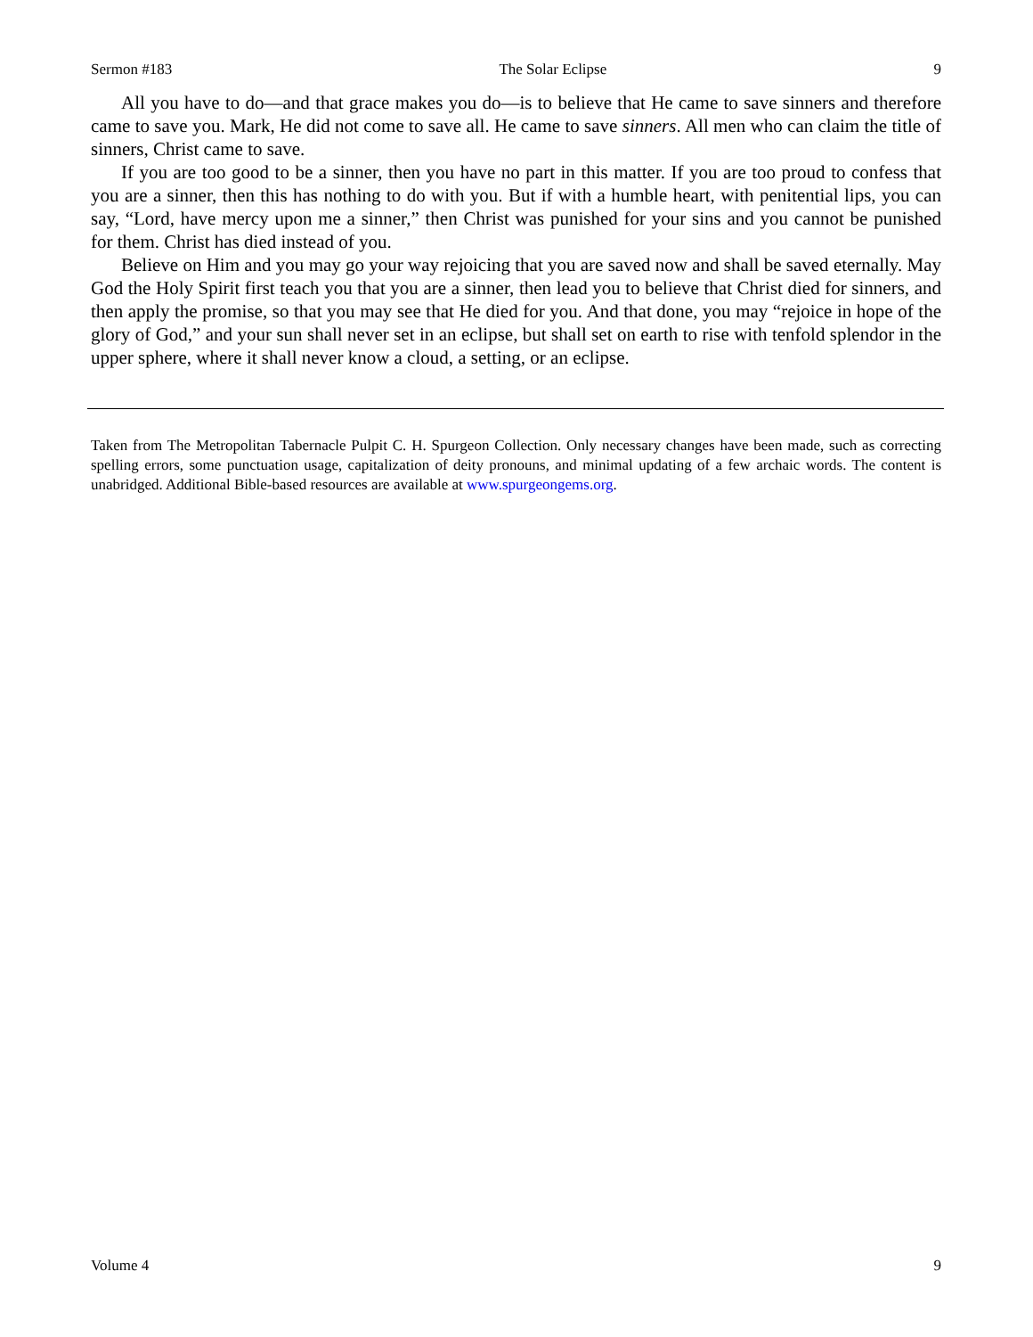Sermon #183 The Solar Eclipse 9
All you have to do—and that grace makes you do—is to believe that He came to save sinners and therefore came to save you. Mark, He did not come to save all. He came to save sinners. All men who can claim the title of sinners, Christ came to save.
If you are too good to be a sinner, then you have no part in this matter. If you are too proud to confess that you are a sinner, then this has nothing to do with you. But if with a humble heart, with penitential lips, you can say, “Lord, have mercy upon me a sinner,” then Christ was punished for your sins and you cannot be punished for them. Christ has died instead of you.
Believe on Him and you may go your way rejoicing that you are saved now and shall be saved eternally. May God the Holy Spirit first teach you that you are a sinner, then lead you to believe that Christ died for sinners, and then apply the promise, so that you may see that He died for you. And that done, you may “rejoice in hope of the glory of God,” and your sun shall never set in an eclipse, but shall set on earth to rise with tenfold splendor in the upper sphere, where it shall never know a cloud, a setting, or an eclipse.
Taken from The Metropolitan Tabernacle Pulpit C. H. Spurgeon Collection. Only necessary changes have been made, such as correcting spelling errors, some punctuation usage, capitalization of deity pronouns, and minimal updating of a few archaic words. The content is unabridged. Additional Bible-based resources are available at www.spurgeongems.org.
Volume 4 9